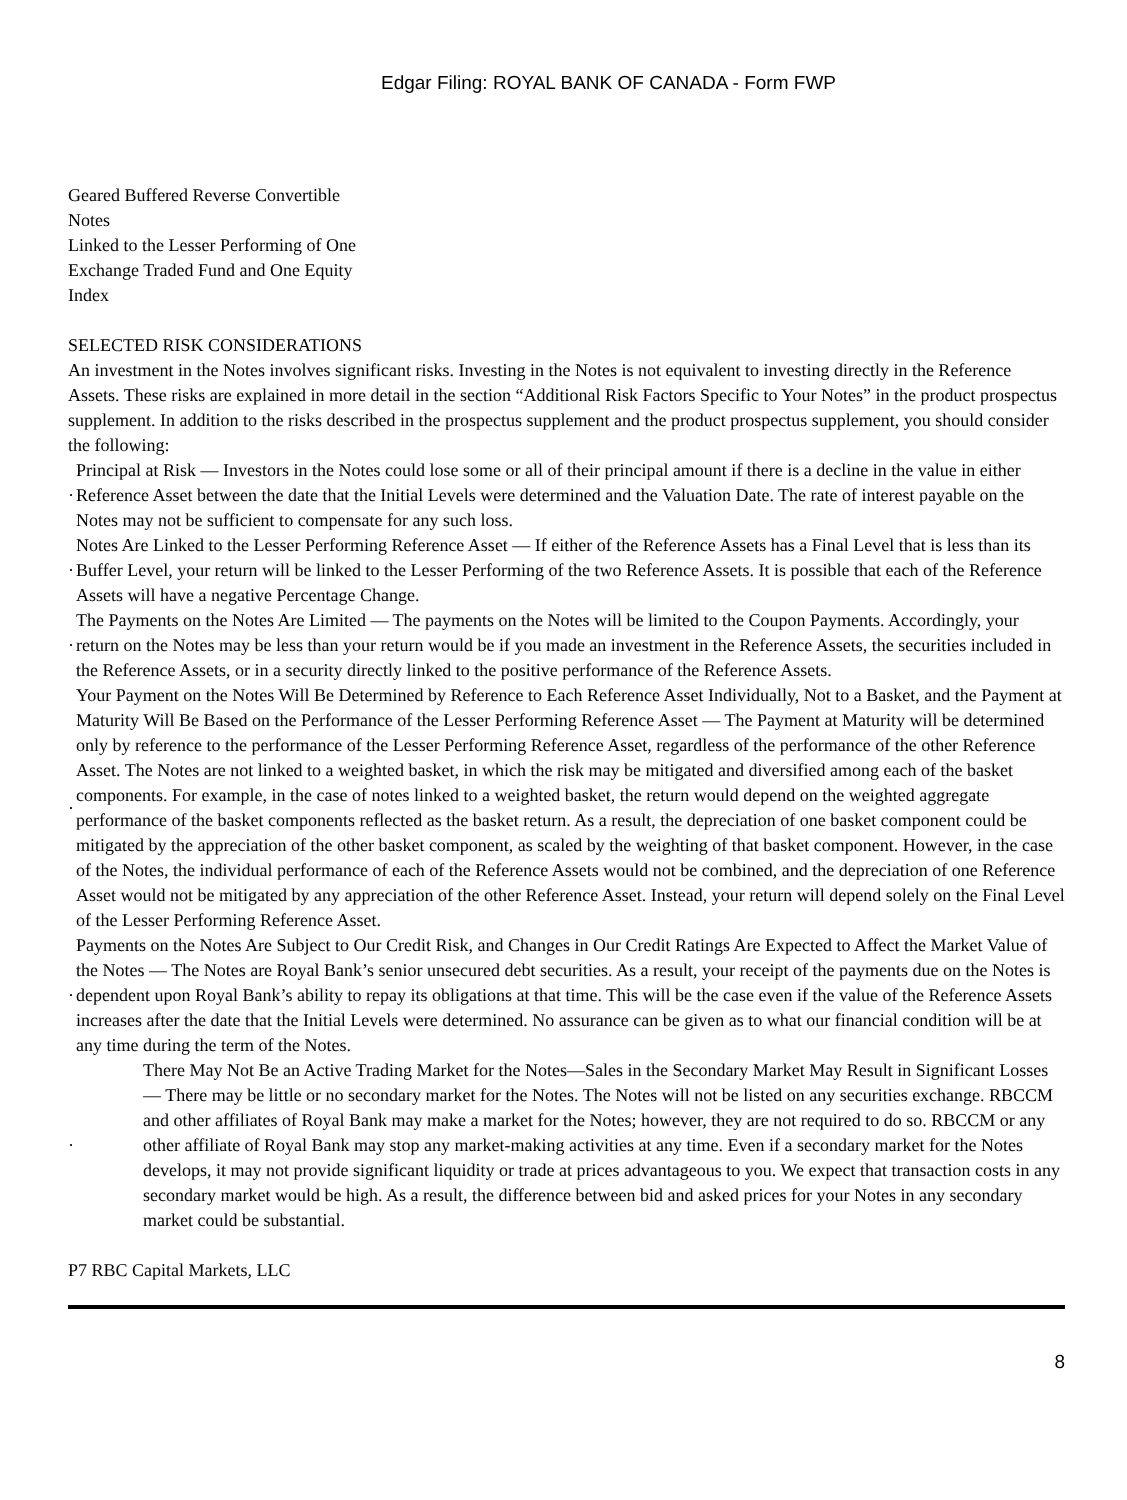Edgar Filing: ROYAL BANK OF CANADA - Form FWP
Geared Buffered Reverse Convertible
Notes
Linked to the Lesser Performing of One
Exchange Traded Fund and One Equity
Index
SELECTED RISK CONSIDERATIONS
An investment in the Notes involves significant risks. Investing in the Notes is not equivalent to investing directly in the Reference Assets. These risks are explained in more detail in the section “Additional Risk Factors Specific to Your Notes” in the product prospectus supplement. In addition to the risks described in the prospectus supplement and the product prospectus supplement, you should consider the following:
·
Principal at Risk — Investors in the Notes could lose some or all of their principal amount if there is a decline in the value in either Reference Asset between the date that the Initial Levels were determined and the Valuation Date. The rate of interest payable on the Notes may not be sufficient to compensate for any such loss.
·
Notes Are Linked to the Lesser Performing Reference Asset — If either of the Reference Assets has a Final Level that is less than its Buffer Level, your return will be linked to the Lesser Performing of the two Reference Assets. It is possible that each of the Reference Assets will have a negative Percentage Change.
·
The Payments on the Notes Are Limited — The payments on the Notes will be limited to the Coupon Payments. Accordingly, your return on the Notes may be less than your return would be if you made an investment in the Reference Assets, the securities included in the Reference Assets, or in a security directly linked to the positive performance of the Reference Assets.
·
Your Payment on the Notes Will Be Determined by Reference to Each Reference Asset Individually, Not to a Basket, and the Payment at Maturity Will Be Based on the Performance of the Lesser Performing Reference Asset — The Payment at Maturity will be determined only by reference to the performance of the Lesser Performing Reference Asset, regardless of the performance of the other Reference Asset. The Notes are not linked to a weighted basket, in which the risk may be mitigated and diversified among each of the basket components. For example, in the case of notes linked to a weighted basket, the return would depend on the weighted aggregate performance of the basket components reflected as the basket return. As a result, the depreciation of one basket component could be mitigated by the appreciation of the other basket component, as scaled by the weighting of that basket component. However, in the case of the Notes, the individual performance of each of the Reference Assets would not be combined, and the depreciation of one Reference Asset would not be mitigated by any appreciation of the other Reference Asset. Instead, your return will depend solely on the Final Level of the Lesser Performing Reference Asset.
·
Payments on the Notes Are Subject to Our Credit Risk, and Changes in Our Credit Ratings Are Expected to Affect the Market Value of the Notes — The Notes are Royal Bank’s senior unsecured debt securities. As a result, your receipt of the payments due on the Notes is dependent upon Royal Bank’s ability to repay its obligations at that time. This will be the case even if the value of the Reference Assets increases after the date that the Initial Levels were determined. No assurance can be given as to what our financial condition will be at any time during the term of the Notes.
·
There May Not Be an Active Trading Market for the Notes—Sales in the Secondary Market May Result in Significant Losses — There may be little or no secondary market for the Notes. The Notes will not be listed on any securities exchange. RBCCM and other affiliates of Royal Bank may make a market for the Notes; however, they are not required to do so. RBCCM or any other affiliate of Royal Bank may stop any market-making activities at any time. Even if a secondary market for the Notes develops, it may not provide significant liquidity or trade at prices advantageous to you. We expect that transaction costs in any secondary market would be high. As a result, the difference between bid and asked prices for your Notes in any secondary market could be substantial.
P7 RBC Capital Markets, LLC
8